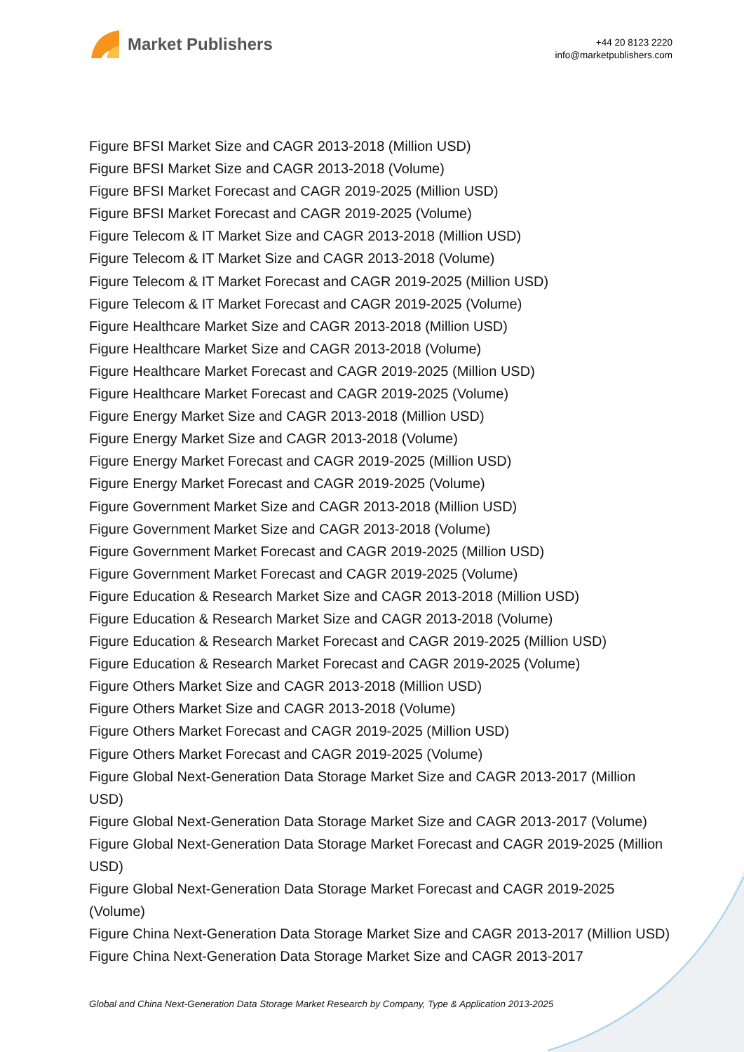Market Publishers
+44 20 8123 2220
info@marketpublishers.com
Figure BFSI Market Size and CAGR 2013-2018 (Million USD)
Figure BFSI Market Size and CAGR 2013-2018 (Volume)
Figure BFSI Market Forecast and CAGR 2019-2025 (Million USD)
Figure BFSI Market Forecast and CAGR 2019-2025 (Volume)
Figure Telecom & IT Market Size and CAGR 2013-2018 (Million USD)
Figure Telecom & IT Market Size and CAGR 2013-2018 (Volume)
Figure Telecom & IT Market Forecast and CAGR 2019-2025 (Million USD)
Figure Telecom & IT Market Forecast and CAGR 2019-2025 (Volume)
Figure Healthcare Market Size and CAGR 2013-2018 (Million USD)
Figure Healthcare Market Size and CAGR 2013-2018 (Volume)
Figure Healthcare Market Forecast and CAGR 2019-2025 (Million USD)
Figure Healthcare Market Forecast and CAGR 2019-2025 (Volume)
Figure Energy Market Size and CAGR 2013-2018 (Million USD)
Figure Energy Market Size and CAGR 2013-2018 (Volume)
Figure Energy Market Forecast and CAGR 2019-2025 (Million USD)
Figure Energy Market Forecast and CAGR 2019-2025 (Volume)
Figure Government Market Size and CAGR 2013-2018 (Million USD)
Figure Government Market Size and CAGR 2013-2018 (Volume)
Figure Government Market Forecast and CAGR 2019-2025 (Million USD)
Figure Government Market Forecast and CAGR 2019-2025 (Volume)
Figure Education & Research Market Size and CAGR 2013-2018 (Million USD)
Figure Education & Research Market Size and CAGR 2013-2018 (Volume)
Figure Education & Research Market Forecast and CAGR 2019-2025 (Million USD)
Figure Education & Research Market Forecast and CAGR 2019-2025 (Volume)
Figure Others Market Size and CAGR 2013-2018 (Million USD)
Figure Others Market Size and CAGR 2013-2018 (Volume)
Figure Others Market Forecast and CAGR 2019-2025 (Million USD)
Figure Others Market Forecast and CAGR 2019-2025 (Volume)
Figure Global Next-Generation Data Storage Market Size and CAGR 2013-2017 (Million USD)
Figure Global Next-Generation Data Storage Market Size and CAGR 2013-2017 (Volume)
Figure Global Next-Generation Data Storage Market Forecast and CAGR 2019-2025 (Million USD)
Figure Global Next-Generation Data Storage Market Forecast and CAGR 2019-2025 (Volume)
Figure China Next-Generation Data Storage Market Size and CAGR 2013-2017 (Million USD)
Figure China Next-Generation Data Storage Market Size and CAGR 2013-2017
Global and China Next-Generation Data Storage Market Research by Company, Type & Application 2013-2025